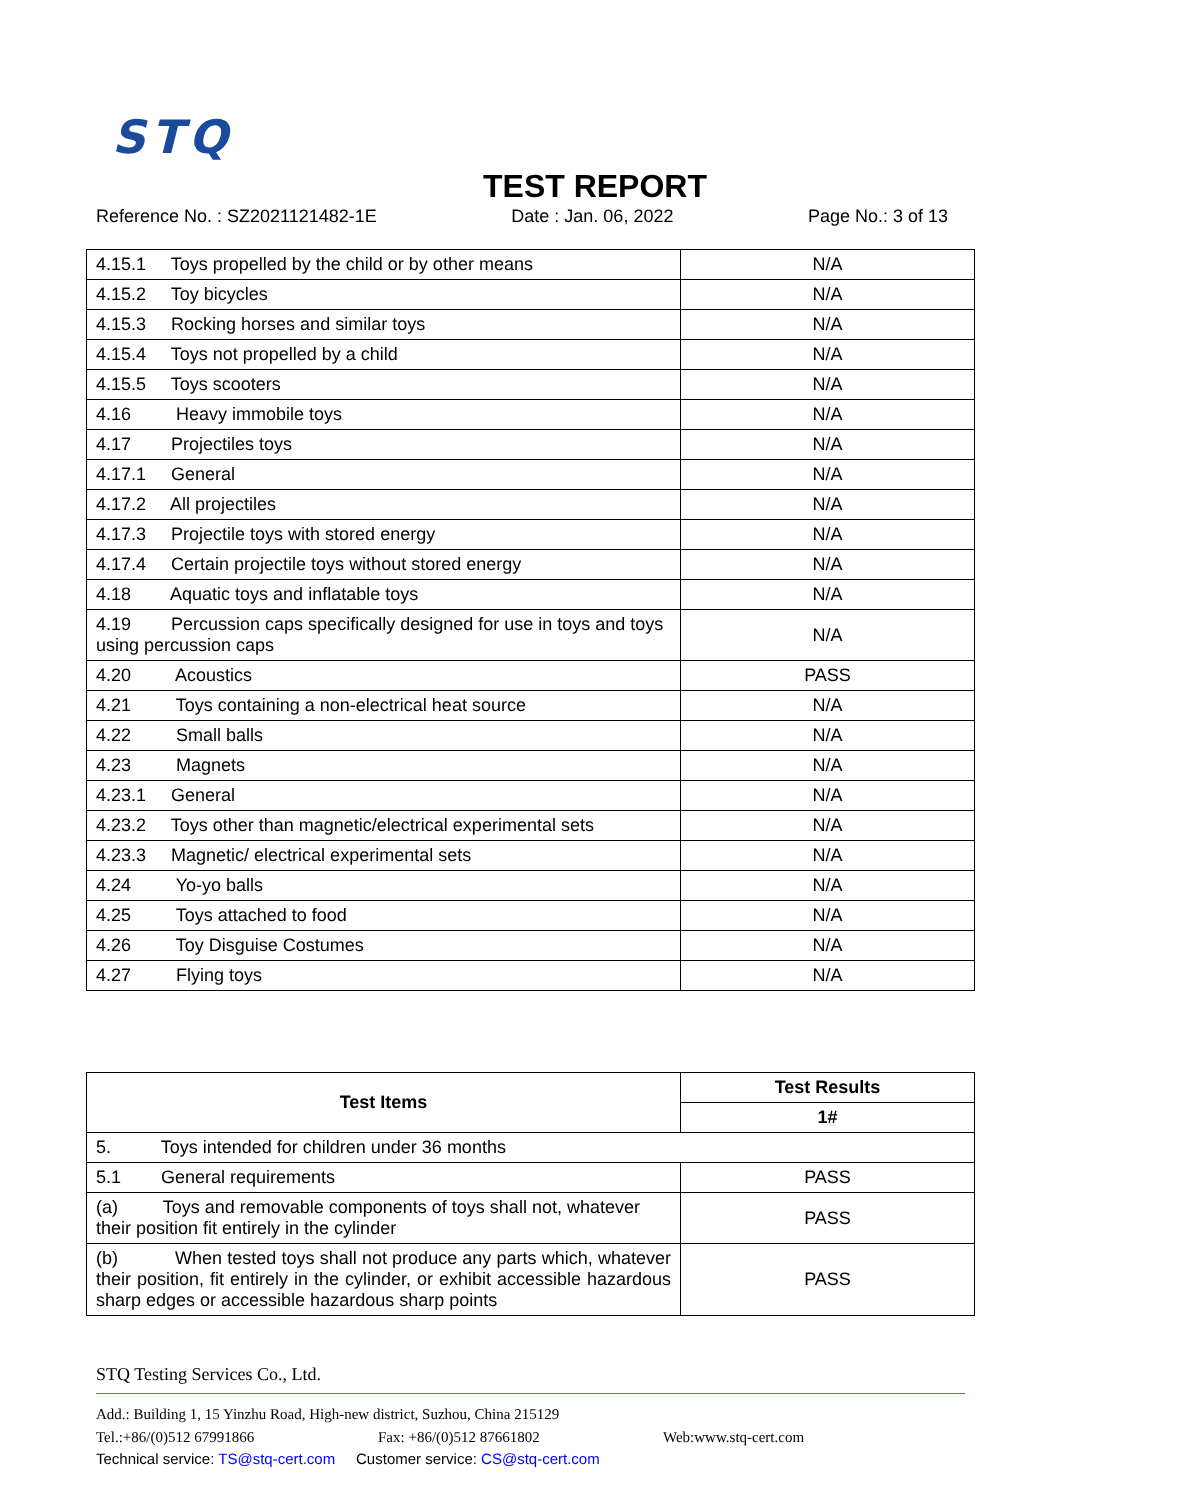STQ
TEST REPORT
Reference No. : SZ2021121482-1E Date : Jan. 06, 2022 Page No.: 3 of 13
| 4.15.1 Toys propelled by the child or by other means | N/A |
| 4.15.2 Toy bicycles | N/A |
| 4.15.3 Rocking horses and similar toys | N/A |
| 4.15.4 Toys not propelled by a child | N/A |
| 4.15.5 Toys scooters | N/A |
| 4.16 Heavy immobile toys | N/A |
| 4.17 Projectiles toys | N/A |
| 4.17.1 General | N/A |
| 4.17.2 All projectiles | N/A |
| 4.17.3 Projectile toys with stored energy | N/A |
| 4.17.4 Certain projectile toys without stored energy | N/A |
| 4.18 Aquatic toys and inflatable toys | N/A |
| 4.19 Percussion caps specifically designed for use in toys and toys using percussion caps | N/A |
| 4.20 Acoustics | PASS |
| 4.21 Toys containing a non-electrical heat source | N/A |
| 4.22 Small balls | N/A |
| 4.23 Magnets | N/A |
| 4.23.1 General | N/A |
| 4.23.2 Toys other than magnetic/electrical experimental sets | N/A |
| 4.23.3 Magnetic/ electrical experimental sets | N/A |
| 4.24 Yo-yo balls | N/A |
| 4.25 Toys attached to food | N/A |
| 4.26 Toy Disguise Costumes | N/A |
| 4.27 Flying toys | N/A |
| Test Items | Test Results |
| --- | --- |
| | 1# |
| 5. Toys intended for children under 36 months | |
| 5.1 General requirements | PASS |
| (a) Toys and removable components of toys shall not, whatever their position fit entirely in the cylinder | PASS |
| (b) When tested toys shall not produce any parts which, whatever their position, fit entirely in the cylinder, or exhibit accessible hazardous sharp edges or accessible hazardous sharp points | PASS |
STQ Testing Services Co., Ltd.
Add.: Building 1, 15 Yinzhu Road, High-new district, Suzhou, China 215129
Tel.:+86/(0)512 67991866 Fax: +86/(0)512 87661802 Web:www.stq-cert.com
Technical service: TS@stq-cert.com Customer service: CS@stq-cert.com